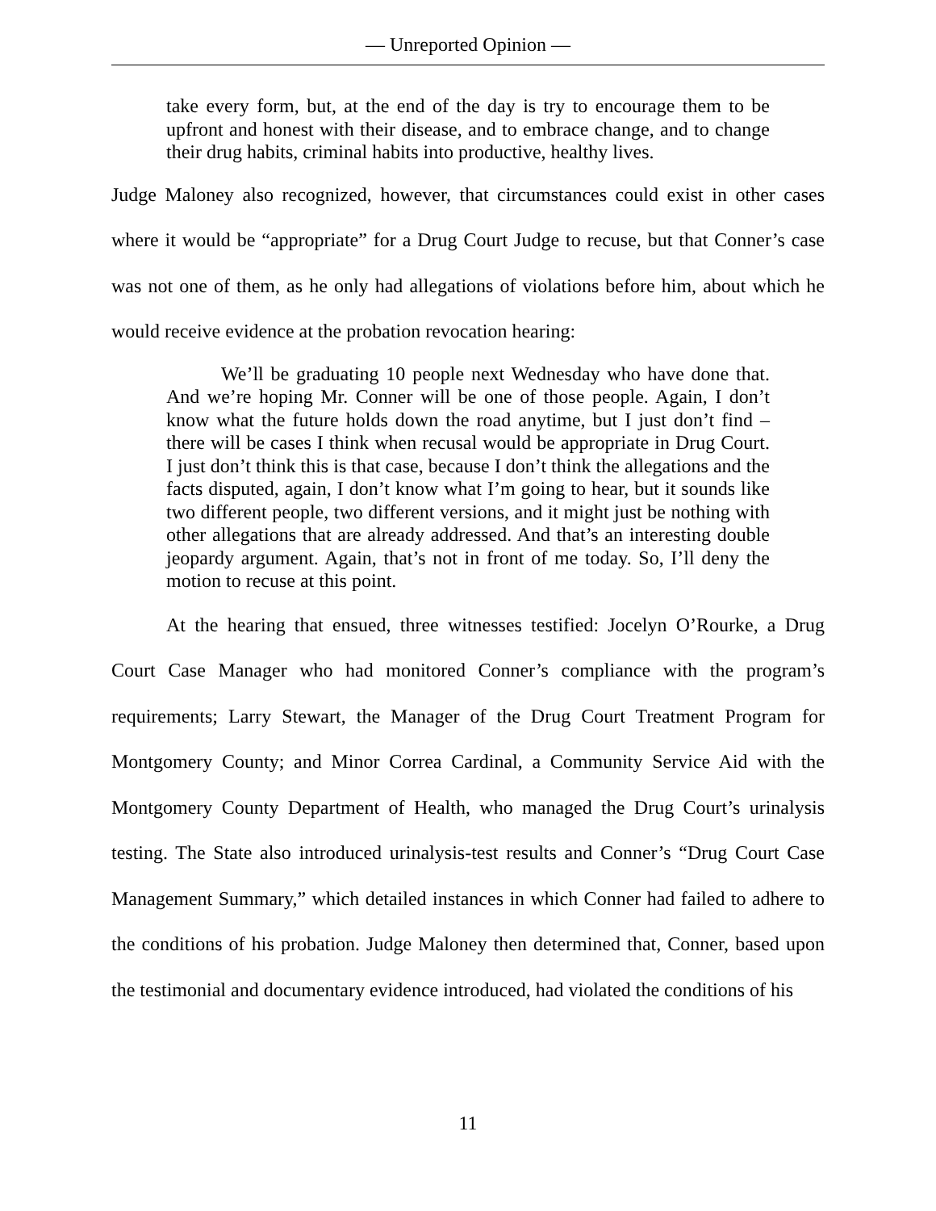— Unreported Opinion —
take every form, but, at the end of the day is try to encourage them to be upfront and honest with their disease, and to embrace change, and to change their drug habits, criminal habits into productive, healthy lives.
Judge Maloney also recognized, however, that circumstances could exist in other cases where it would be “appropriate” for a Drug Court Judge to recuse, but that Conner’s case was not one of them, as he only had allegations of violations before him, about which he would receive evidence at the probation revocation hearing:
We’ll be graduating 10 people next Wednesday who have done that. And we’re hoping Mr. Conner will be one of those people. Again, I don’t know what the future holds down the road anytime, but I just don’t find – there will be cases I think when recusal would be appropriate in Drug Court. I just don’t think this is that case, because I don’t think the allegations and the facts disputed, again, I don’t know what I’m going to hear, but it sounds like two different people, two different versions, and it might just be nothing with other allegations that are already addressed. And that’s an interesting double jeopardy argument. Again, that’s not in front of me today. So, I’ll deny the motion to recuse at this point.
At the hearing that ensued, three witnesses testified: Jocelyn O’Rourke, a Drug Court Case Manager who had monitored Conner’s compliance with the program’s requirements; Larry Stewart, the Manager of the Drug Court Treatment Program for Montgomery County; and Minor Correa Cardinal, a Community Service Aid with the Montgomery County Department of Health, who managed the Drug Court’s urinalysis testing. The State also introduced urinalysis-test results and Conner’s “Drug Court Case Management Summary,” which detailed instances in which Conner had failed to adhere to the conditions of his probation. Judge Maloney then determined that, Conner, based upon the testimonial and documentary evidence introduced, had violated the conditions of his
11